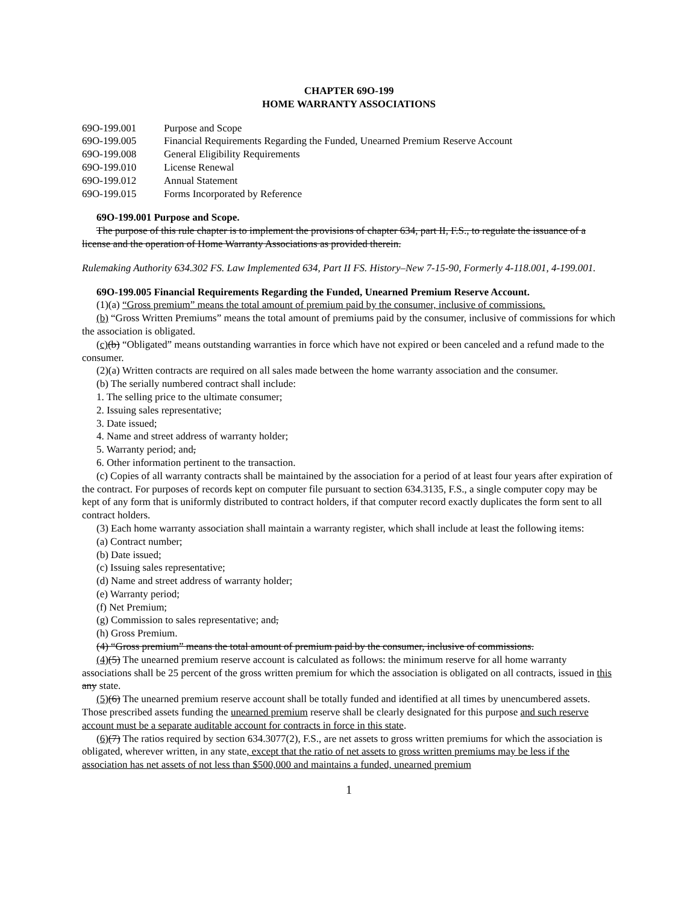CHAPTER 69O-199
HOME WARRANTY ASSOCIATIONS
| 69O-199.001 | Purpose and Scope |
| 69O-199.005 | Financial Requirements Regarding the Funded, Unearned Premium Reserve Account |
| 69O-199.008 | General Eligibility Requirements |
| 69O-199.010 | License Renewal |
| 69O-199.012 | Annual Statement |
| 69O-199.015 | Forms Incorporated by Reference |
69O-199.001 Purpose and Scope.
The purpose of this rule chapter is to implement the provisions of chapter 634, part II, F.S., to regulate the issuance of a license and the operation of Home Warranty Associations as provided therein.
Rulemaking Authority 634.302 FS. Law Implemented 634, Part II FS. History–New 7-15-90, Formerly 4-118.001, 4-199.001.
69O-199.005 Financial Requirements Regarding the Funded, Unearned Premium Reserve Account.
(1)(a) “Gross premium” means the total amount of premium paid by the consumer, inclusive of commissions.
(b) “Gross Written Premiums” means the total amount of premiums paid by the consumer, inclusive of commissions for which the association is obligated.
(c)(b) “Obligated” means outstanding warranties in force which have not expired or been canceled and a refund made to the consumer.
(2)(a) Written contracts are required on all sales made between the home warranty association and the consumer.
(b) The serially numbered contract shall include:
1. The selling price to the ultimate consumer;
2. Issuing sales representative;
3. Date issued;
4. Name and street address of warranty holder;
5. Warranty period; and,
6. Other information pertinent to the transaction.
(c) Copies of all warranty contracts shall be maintained by the association for a period of at least four years after expiration of the contract. For purposes of records kept on computer file pursuant to section 634.3135, F.S., a single computer copy may be kept of any form that is uniformly distributed to contract holders, if that computer record exactly duplicates the form sent to all contract holders.
(3) Each home warranty association shall maintain a warranty register, which shall include at least the following items:
(a) Contract number;
(b) Date issued;
(c) Issuing sales representative;
(d) Name and street address of warranty holder;
(e) Warranty period;
(f) Net Premium;
(g) Commission to sales representative; and,
(h) Gross Premium.
(4) “Gross premium” means the total amount of premium paid by the consumer, inclusive of commissions.
(4)(5) The unearned premium reserve account is calculated as follows: the minimum reserve for all home warranty associations shall be 25 percent of the gross written premium for which the association is obligated on all contracts, issued in this any state.
(5)(6) The unearned premium reserve account shall be totally funded and identified at all times by unencumbered assets. Those prescribed assets funding the unearned premium reserve shall be clearly designated for this purpose and such reserve account must be a separate auditable account for contracts in force in this state.
(6)(7) The ratios required by section 634.3077(2), F.S., are net assets to gross written premiums for which the association is obligated, wherever written, in any state, except that the ratio of net assets to gross written premiums may be less if the association has net assets of not less than $500,000 and maintains a funded, unearned premium
1